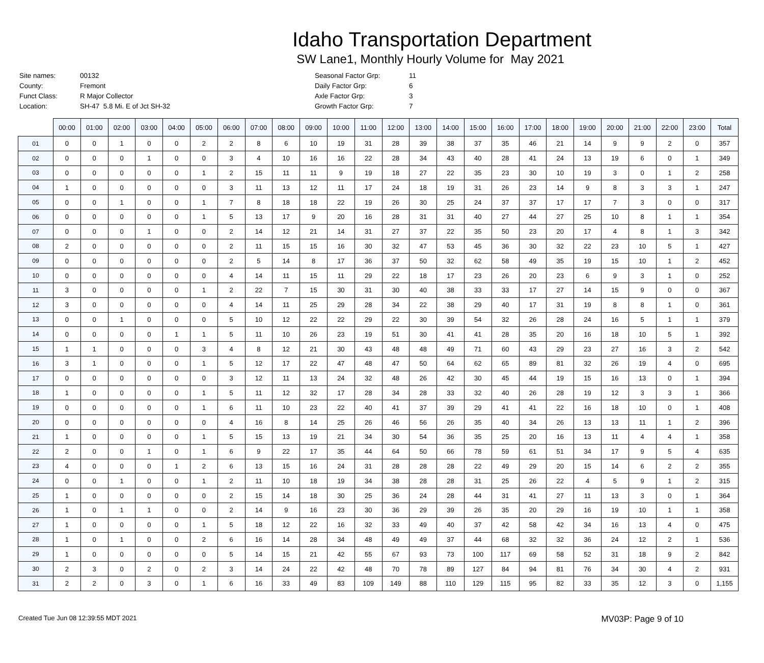Idaho Transportation Department
SW Lane1, Monthly Hourly Volume for May 2021
| Site names: | 00132 |
| County: | Fremont |
| Funct Class: | R Major Collector |
| Location: | SH-47 5.8 Mi. E of Jct SH-32 |
| Seasonal Factor Grp: | 11 |
| Daily Factor Grp: | 6 |
| Axle Factor Grp: | 3 |
| Growth Factor Grp: | 7 |
| | 00:00 | 01:00 | 02:00 | 03:00 | 04:00 | 05:00 | 06:00 | 07:00 | 08:00 | 09:00 | 10:00 | 11:00 | 12:00 | 13:00 | 14:00 | 15:00 | 16:00 | 17:00 | 18:00 | 19:00 | 20:00 | 21:00 | 22:00 | 23:00 | Total |
| --- | --- | --- | --- | --- | --- | --- | --- | --- | --- | --- | --- | --- | --- | --- | --- | --- | --- | --- | --- | --- | --- | --- | --- | --- | --- |
| 01 | 0 | 0 | 1 | 0 | 0 | 2 | 2 | 8 | 6 | 10 | 19 | 31 | 28 | 39 | 38 | 37 | 35 | 46 | 21 | 14 | 9 | 9 | 2 | 0 | 357 |
| 02 | 0 | 0 | 0 | 1 | 0 | 0 | 3 | 4 | 10 | 16 | 16 | 22 | 28 | 34 | 43 | 40 | 28 | 41 | 24 | 13 | 19 | 6 | 0 | 1 | 349 |
| 03 | 0 | 0 | 0 | 0 | 0 | 1 | 2 | 15 | 11 | 11 | 9 | 19 | 18 | 27 | 22 | 35 | 23 | 30 | 10 | 19 | 3 | 0 | 1 | 2 | 258 |
| 04 | 1 | 0 | 0 | 0 | 0 | 0 | 3 | 11 | 13 | 12 | 11 | 17 | 24 | 18 | 19 | 31 | 26 | 23 | 14 | 9 | 8 | 3 | 3 | 1 | 247 |
| 05 | 0 | 0 | 1 | 0 | 0 | 1 | 7 | 8 | 18 | 18 | 22 | 19 | 26 | 30 | 25 | 24 | 37 | 37 | 17 | 17 | 7 | 3 | 0 | 0 | 317 |
| 06 | 0 | 0 | 0 | 0 | 0 | 1 | 5 | 13 | 17 | 9 | 20 | 16 | 28 | 31 | 31 | 40 | 27 | 44 | 27 | 25 | 10 | 8 | 1 | 1 | 354 |
| 07 | 0 | 0 | 0 | 1 | 0 | 0 | 2 | 14 | 12 | 21 | 14 | 31 | 27 | 37 | 22 | 35 | 50 | 23 | 20 | 17 | 4 | 8 | 1 | 3 | 342 |
| 08 | 2 | 0 | 0 | 0 | 0 | 0 | 2 | 11 | 15 | 15 | 16 | 30 | 32 | 47 | 53 | 45 | 36 | 30 | 32 | 22 | 23 | 10 | 5 | 1 | 427 |
| 09 | 0 | 0 | 0 | 0 | 0 | 0 | 2 | 5 | 14 | 8 | 17 | 36 | 37 | 50 | 32 | 62 | 58 | 49 | 35 | 19 | 15 | 10 | 1 | 2 | 452 |
| 10 | 0 | 0 | 0 | 0 | 0 | 0 | 4 | 14 | 11 | 15 | 11 | 29 | 22 | 18 | 17 | 23 | 26 | 20 | 23 | 6 | 9 | 3 | 1 | 0 | 252 |
| 11 | 3 | 0 | 0 | 0 | 0 | 1 | 2 | 22 | 7 | 15 | 30 | 31 | 30 | 40 | 38 | 33 | 33 | 17 | 27 | 14 | 15 | 9 | 0 | 0 | 367 |
| 12 | 3 | 0 | 0 | 0 | 0 | 0 | 4 | 14 | 11 | 25 | 29 | 28 | 34 | 22 | 38 | 29 | 40 | 17 | 31 | 19 | 8 | 8 | 1 | 0 | 361 |
| 13 | 0 | 0 | 1 | 0 | 0 | 0 | 5 | 10 | 12 | 22 | 22 | 29 | 22 | 30 | 39 | 54 | 32 | 26 | 28 | 24 | 16 | 5 | 1 | 1 | 379 |
| 14 | 0 | 0 | 0 | 0 | 1 | 1 | 5 | 11 | 10 | 26 | 23 | 19 | 51 | 30 | 41 | 41 | 28 | 35 | 20 | 16 | 18 | 10 | 5 | 1 | 392 |
| 15 | 1 | 1 | 0 | 0 | 0 | 3 | 4 | 8 | 12 | 21 | 30 | 43 | 48 | 48 | 49 | 71 | 60 | 43 | 29 | 23 | 27 | 16 | 3 | 2 | 542 |
| 16 | 3 | 1 | 0 | 0 | 0 | 1 | 5 | 12 | 17 | 22 | 47 | 48 | 47 | 50 | 64 | 62 | 65 | 89 | 81 | 32 | 26 | 19 | 4 | 0 | 695 |
| 17 | 0 | 0 | 0 | 0 | 0 | 0 | 3 | 12 | 11 | 13 | 24 | 32 | 48 | 26 | 42 | 30 | 45 | 44 | 19 | 15 | 16 | 13 | 0 | 1 | 394 |
| 18 | 1 | 0 | 0 | 0 | 0 | 1 | 5 | 11 | 12 | 32 | 17 | 28 | 34 | 28 | 33 | 32 | 40 | 26 | 28 | 19 | 12 | 3 | 3 | 1 | 366 |
| 19 | 0 | 0 | 0 | 0 | 0 | 1 | 6 | 11 | 10 | 23 | 22 | 40 | 41 | 37 | 39 | 29 | 41 | 41 | 22 | 16 | 18 | 10 | 0 | 1 | 408 |
| 20 | 0 | 0 | 0 | 0 | 0 | 0 | 4 | 16 | 8 | 14 | 25 | 26 | 46 | 56 | 26 | 35 | 40 | 34 | 26 | 13 | 13 | 11 | 1 | 2 | 396 |
| 21 | 1 | 0 | 0 | 0 | 0 | 1 | 5 | 15 | 13 | 19 | 21 | 34 | 30 | 54 | 36 | 35 | 25 | 20 | 16 | 13 | 11 | 4 | 4 | 1 | 358 |
| 22 | 2 | 0 | 0 | 1 | 0 | 1 | 6 | 9 | 22 | 17 | 35 | 44 | 64 | 50 | 66 | 78 | 59 | 61 | 51 | 34 | 17 | 9 | 5 | 4 | 635 |
| 23 | 4 | 0 | 0 | 0 | 1 | 2 | 6 | 13 | 15 | 16 | 24 | 31 | 28 | 28 | 28 | 22 | 49 | 29 | 20 | 15 | 14 | 6 | 2 | 2 | 355 |
| 24 | 0 | 0 | 1 | 0 | 0 | 1 | 2 | 11 | 10 | 18 | 19 | 34 | 38 | 28 | 28 | 31 | 25 | 26 | 22 | 4 | 5 | 9 | 1 | 2 | 315 |
| 25 | 1 | 0 | 0 | 0 | 0 | 0 | 2 | 15 | 14 | 18 | 30 | 25 | 36 | 24 | 28 | 44 | 31 | 41 | 27 | 11 | 13 | 3 | 0 | 1 | 364 |
| 26 | 1 | 0 | 1 | 1 | 0 | 0 | 2 | 14 | 9 | 16 | 23 | 30 | 36 | 29 | 39 | 26 | 35 | 20 | 29 | 16 | 19 | 10 | 1 | 1 | 358 |
| 27 | 1 | 0 | 0 | 0 | 0 | 1 | 5 | 18 | 12 | 22 | 16 | 32 | 33 | 49 | 40 | 37 | 42 | 58 | 42 | 34 | 16 | 13 | 4 | 0 | 475 |
| 28 | 1 | 0 | 1 | 0 | 0 | 2 | 6 | 16 | 14 | 28 | 34 | 48 | 49 | 49 | 37 | 44 | 68 | 32 | 32 | 36 | 24 | 12 | 2 | 1 | 536 |
| 29 | 1 | 0 | 0 | 0 | 0 | 0 | 5 | 14 | 15 | 21 | 42 | 55 | 67 | 93 | 73 | 100 | 117 | 69 | 58 | 52 | 31 | 18 | 9 | 2 | 842 |
| 30 | 2 | 3 | 0 | 2 | 0 | 2 | 3 | 14 | 24 | 22 | 42 | 48 | 70 | 78 | 89 | 127 | 84 | 94 | 81 | 76 | 34 | 30 | 4 | 2 | 931 |
| 31 | 2 | 2 | 0 | 3 | 0 | 1 | 6 | 16 | 33 | 49 | 83 | 109 | 149 | 88 | 110 | 129 | 115 | 95 | 82 | 33 | 35 | 12 | 3 | 0 | 1,155 |
Created Tue Jun 08 12:39:55 MDT 2021 MV03P: Page 9 of 10